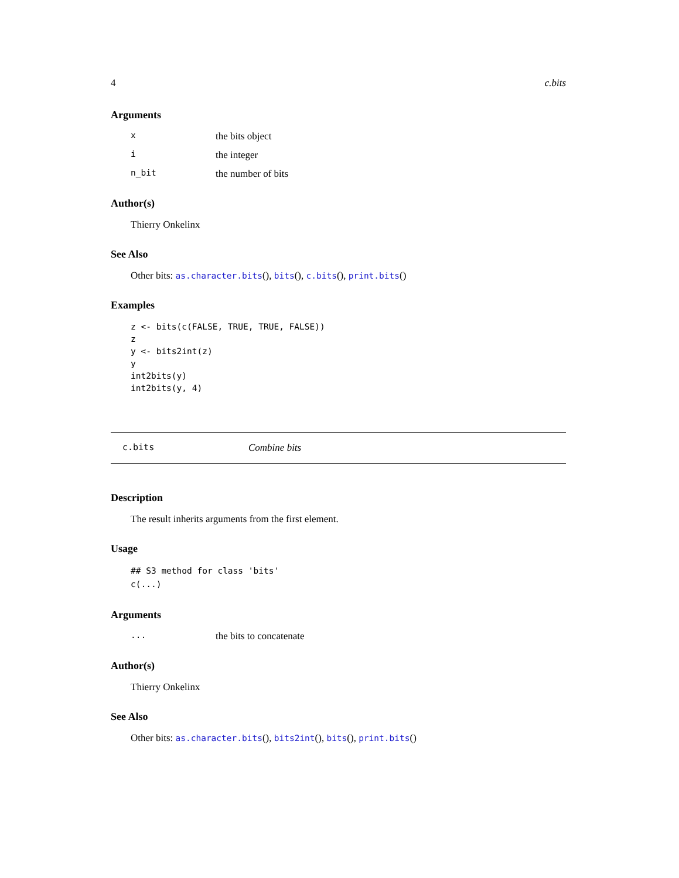4 c.bits
Arguments
xthe bits object
ithe integer
n_bit the number of bits
Author(s)
Thierry Onkelinx
See Also
Other bits: as.character.bits(), bits(), c.bits(), print.bits()
Examples
z <- bits(c(FALSE, TRUE, TRUE, FALSE))
z
y <- bits2int(z)
y
int2bits(y)
int2bits(y, 4)
c.bits Combine bits
Description
The result inherits arguments from the first element.
Usage
## S3 method for class 'bits'
c(...)
Arguments
... the bits to concatenate
Author(s)
Thierry Onkelinx
See Also
Other bits: as.character.bits(), bits2int(), bits(), print.bits()